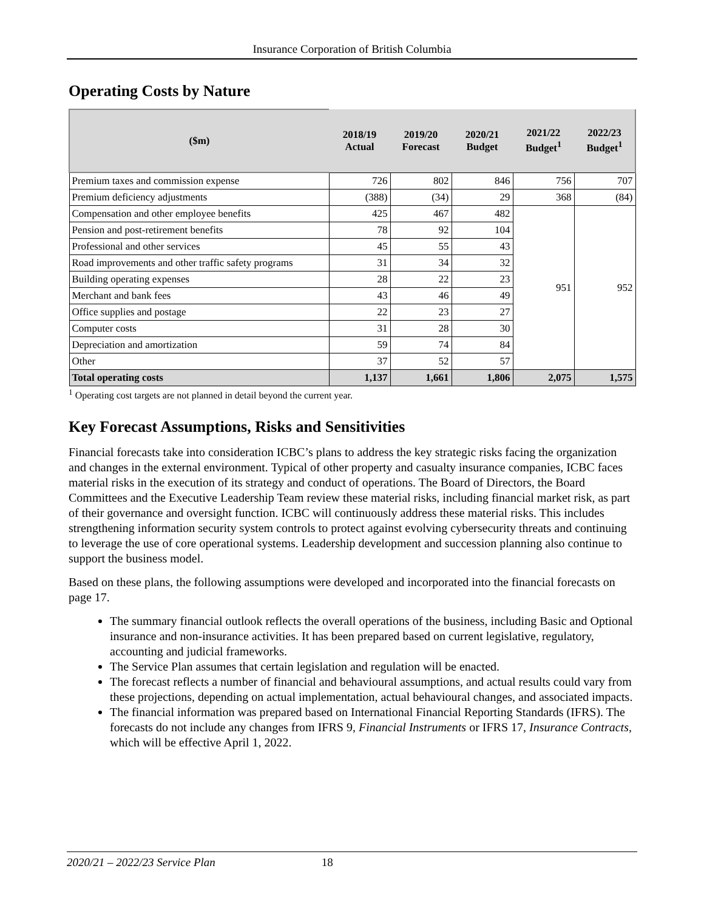Insurance Corporation of British Columbia
Operating Costs by Nature
| ($m) | 2018/19 Actual | 2019/20 Forecast | 2020/21 Budget | 2021/22 Budget<sup>1</sup> | 2022/23 Budget<sup>1</sup> |
| --- | --- | --- | --- | --- | --- |
| Premium taxes and commission expense | 726 | 802 | 846 | 756 | 707 |
| Premium deficiency adjustments | (388) | (34) | 29 | 368 | (84) |
| Compensation and other employee benefits | 425 | 467 | 482 | 951 | 952 |
| Pension and post-retirement benefits | 78 | 92 | 104 | | |
| Professional and other services | 45 | 55 | 43 | | |
| Road improvements and other traffic safety programs | 31 | 34 | 32 | | |
| Building operating expenses | 28 | 22 | 23 | | |
| Merchant and bank fees | 43 | 46 | 49 | | |
| Office supplies and postage | 22 | 23 | 27 | | |
| Computer costs | 31 | 28 | 30 | | |
| Depreciation and amortization | 59 | 74 | 84 | | |
| Other | 37 | 52 | 57 | | |
| Total operating costs | 1,137 | 1,661 | 1,806 | 2,075 | 1,575 |
<sup>1</sup> Operating cost targets are not planned in detail beyond the current year.
Key Forecast Assumptions, Risks and Sensitivities
Financial forecasts take into consideration ICBC’s plans to address the key strategic risks facing the organization and changes in the external environment. Typical of other property and casualty insurance companies, ICBC faces material risks in the execution of its strategy and conduct of operations. The Board of Directors, the Board Committees and the Executive Leadership Team review these material risks, including financial market risk, as part of their governance and oversight function. ICBC will continuously address these material risks. This includes strengthening information security system controls to protect against evolving cybersecurity threats and continuing to leverage the use of core operational systems. Leadership development and succession planning also continue to support the business model.
Based on these plans, the following assumptions were developed and incorporated into the financial forecasts on page 17.
The summary financial outlook reflects the overall operations of the business, including Basic and Optional insurance and non-insurance activities. It has been prepared based on current legislative, regulatory, accounting and judicial frameworks.
The Service Plan assumes that certain legislation and regulation will be enacted.
The forecast reflects a number of financial and behavioural assumptions, and actual results could vary from these projections, depending on actual implementation, actual behavioural changes, and associated impacts.
The financial information was prepared based on International Financial Reporting Standards (IFRS). The forecasts do not include any changes from IFRS 9, Financial Instruments or IFRS 17, Insurance Contracts, which will be effective April 1, 2022.
2020/21 – 2022/23 Service Plan 18